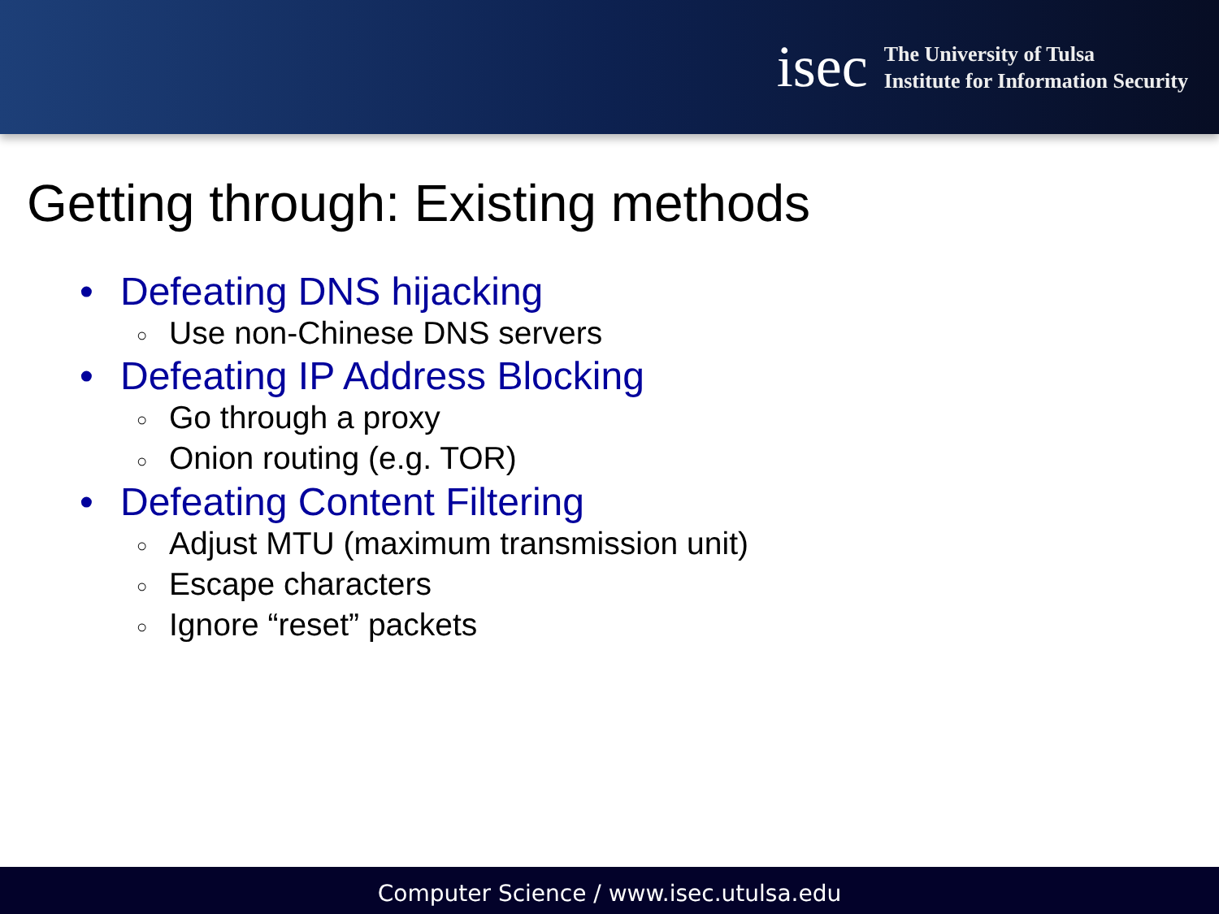isec
The University of Tulsa
Institute for Information Security
Getting through: Existing methods
• Defeating DNS hijacking
○ Use non-Chinese DNS servers
• Defeating IP Address Blocking
○ Go through a proxy
○ Onion routing (e.g. TOR)
• Defeating Content Filtering
○ Adjust MTU (maximum transmission unit)
○ Escape characters
○ Ignore “reset” packets
Computer Science / www.isec.utulsa.edu